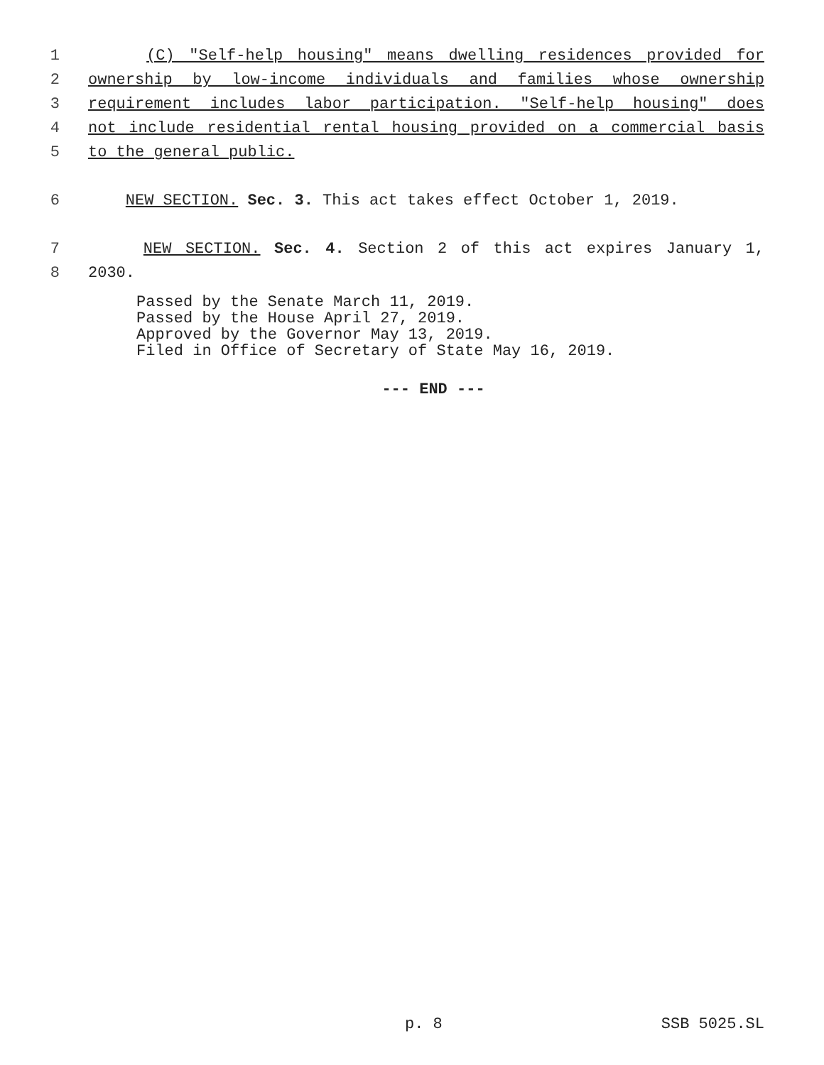1 (C) "Self-help housing" means dwelling residences provided for
2 ownership by low-income individuals and families whose ownership
3 requirement includes labor participation. "Self-help housing" does
4 not include residential rental housing provided on a commercial basis
5 to the general public.
6 NEW SECTION. Sec. 3. This act takes effect October 1, 2019.
7 NEW SECTION. Sec. 4. Section 2 of this act expires January 1,
8 2030.
Passed by the Senate March 11, 2019.
Passed by the House April 27, 2019.
Approved by the Governor May 13, 2019.
Filed in Office of Secretary of State May 16, 2019.
--- END ---
p. 8 SSB 5025.SL